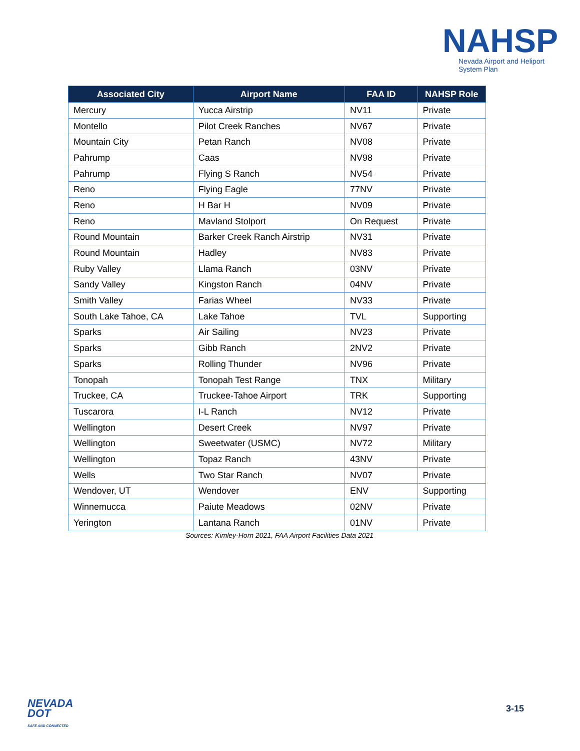NAHSP
Nevada Airport and Heliport
System Plan
| Associated City | Airport Name | FAA ID | NAHSP Role |
| --- | --- | --- | --- |
| Mercury | Yucca Airstrip | NV11 | Private |
| Montello | Pilot Creek Ranches | NV67 | Private |
| Mountain City | Petan Ranch | NV08 | Private |
| Pahrump | Caas | NV98 | Private |
| Pahrump | Flying S Ranch | NV54 | Private |
| Reno | Flying Eagle | 77NV | Private |
| Reno | H Bar H | NV09 | Private |
| Reno | Mavland Stolport | On Request | Private |
| Round Mountain | Barker Creek Ranch Airstrip | NV31 | Private |
| Round Mountain | Hadley | NV83 | Private |
| Ruby Valley | Llama Ranch | 03NV | Private |
| Sandy Valley | Kingston Ranch | 04NV | Private |
| Smith Valley | Farias Wheel | NV33 | Private |
| South Lake Tahoe, CA | Lake Tahoe | TVL | Supporting |
| Sparks | Air Sailing | NV23 | Private |
| Sparks | Gibb Ranch | 2NV2 | Private |
| Sparks | Rolling Thunder | NV96 | Private |
| Tonopah | Tonopah Test Range | TNX | Military |
| Truckee, CA | Truckee-Tahoe Airport | TRK | Supporting |
| Tuscarora | I-L Ranch | NV12 | Private |
| Wellington | Desert Creek | NV97 | Private |
| Wellington | Sweetwater (USMC) | NV72 | Military |
| Wellington | Topaz Ranch | 43NV | Private |
| Wells | Two Star Ranch | NV07 | Private |
| Wendover, UT | Wendover | ENV | Supporting |
| Winnemucca | Paiute Meadows | 02NV | Private |
| Yerington | Lantana Ranch | 01NV | Private |
Sources: Kimley-Horn 2021, FAA Airport Facilities Data 2021
NEVADA
DOT
SAFE AND CONNECTED
3-15